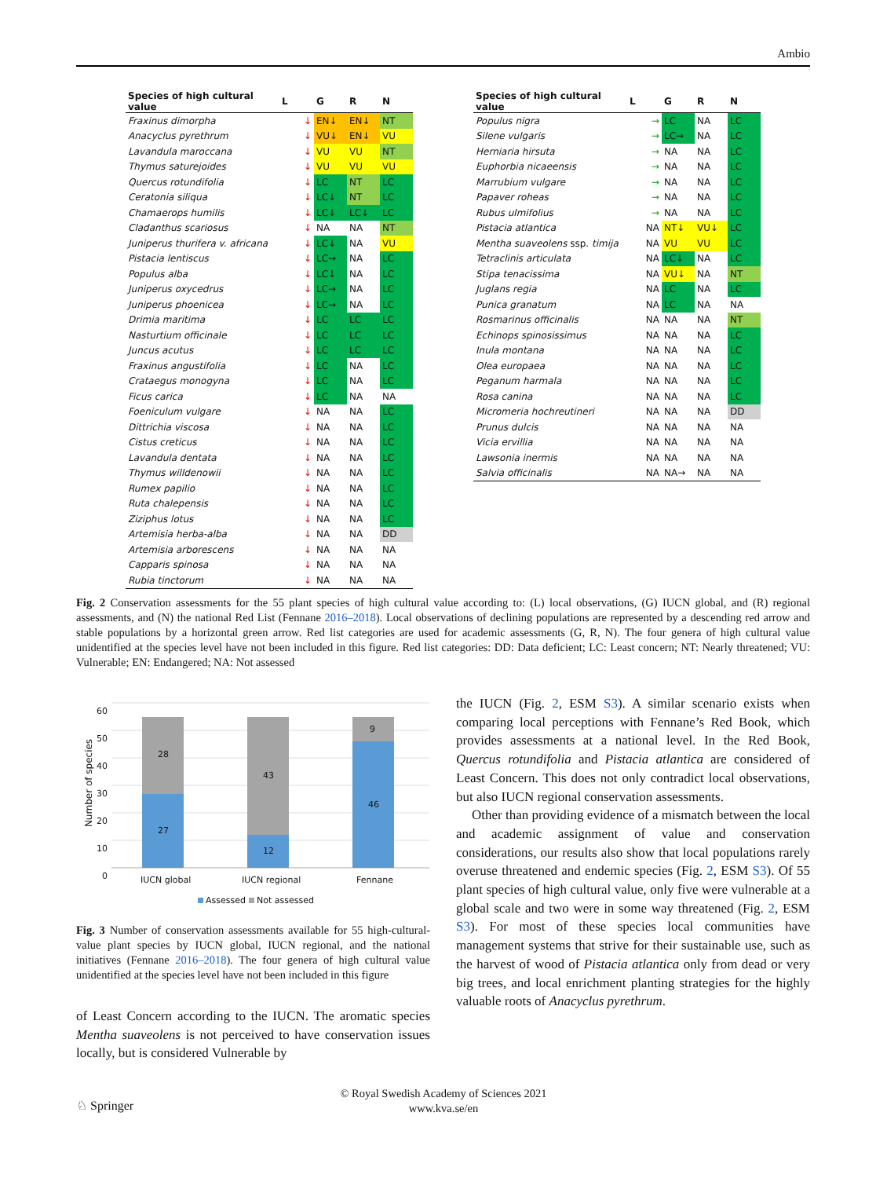Ambio
| Species of high cultural value | L | G | R | N |
| --- | --- | --- | --- | --- |
| Fraxinus dimorpha | ↓ | EN↓ | EN↓ | NT |
| Anacyclus pyrethrum | ↓ | VU↓ | EN↓ | VU |
| Lavandula maroccana | ↓ | VU | VU | NT |
| Thymus saturejoides | ↓ | VU | VU | VU |
| Quercus rotundifolia | ↓ | LC | NT | LC |
| Ceratonia siliqua | ↓ | LC↓ | NT | LC |
| Chamaerops humilis | ↓ | LC↓ | LC↓ | LC |
| Cladanthus scariosus | ↓ | NA | NA | NT |
| Juniperus thurifera v. africana | ↓ | LC↓ | NA | VU |
| Pistacia lentiscus | ↓ | LC→ | NA | LC |
| Populus alba | ↓ | LC↓ | NA | LC |
| Juniperus oxycedrus | ↓ | LC→ | NA | LC |
| Juniperus phoenicea | ↓ | LC→ | NA | LC |
| Drimia maritima | ↓ | LC | LC | LC |
| Nasturtium officinale | ↓ | LC | LC | LC |
| Juncus acutus | ↓ | LC | LC | LC |
| Fraxinus angustifolia | ↓ | LC | NA | LC |
| Crataegus monogyna | ↓ | LC | NA | LC |
| Ficus carica | ↓ | LC | NA | NA |
| Foeniculum vulgare | ↓ | NA | NA | LC |
| Dittrichia viscosa | ↓ | NA | NA | LC |
| Cistus creticus | ↓ | NA | NA | LC |
| Lavandula dentata | ↓ | NA | NA | LC |
| Thymus willdenowii | ↓ | NA | NA | LC |
| Rumex papilio | ↓ | NA | NA | LC |
| Ruta chalepensis | ↓ | NA | NA | LC |
| Ziziphus lotus | ↓ | NA | NA | LC |
| Artemisia herba-alba | ↓ | NA | NA | DD |
| Artemisia arborescens | ↓ | NA | NA | NA |
| Capparis spinosa | ↓ | NA | NA | NA |
| Rubia tinctorum | ↓ | NA | NA | NA |
| Species of high cultural value | L | G | R | N |
| --- | --- | --- | --- | --- |
| Populus nigra | → | LC | NA | LC |
| Silene vulgaris | → | LC→ | NA | LC |
| Herniaria hirsuta | → | NA | NA | LC |
| Euphorbia nicaeensis | → | NA | NA | LC |
| Marrubium vulgare | → | NA | NA | LC |
| Papaver roheas | → | NA | NA | LC |
| Rubus ulmifolius | → | NA | NA | LC |
| Pistacia atlantica | NA | NT↓ | VU↓ | LC |
| Mentha suaveolens ssp. timija | NA | VU | VU | LC |
| Tetraclinis articulata | NA | LC↓ | NA | LC |
| Stipa tenacissima | NA | VU↓ | NA | NT |
| Juglans regia | NA | LC | NA | LC |
| Punica granatum | NA | LC | NA | NA |
| Rosmarinus officinalis | NA | NA | NA | NT |
| Echinops spinosissimus | NA | NA | NA | LC |
| Inula montana | NA | NA | NA | LC |
| Olea europaea | NA | NA | NA | LC |
| Peganum harmala | NA | NA | NA | LC |
| Rosa canina | NA | NA | NA | LC |
| Micromeria hochreutineri | NA | NA | NA | DD |
| Prunus dulcis | NA | NA | NA | NA |
| Vicia ervillia | NA | NA | NA | NA |
| Lawsonia inermis | NA | NA | NA | NA |
| Salvia officinalis | NA | NA→ | NA | NA |
Fig. 2 Conservation assessments for the 55 plant species of high cultural value according to: (L) local observations, (G) IUCN global, and (R) regional assessments, and (N) the national Red List (Fennane 2016–2018). Local observations of declining populations are represented by a descending red arrow and stable populations by a horizontal green arrow. Red list categories are used for academic assessments (G, R, N). The four genera of high cultural value unidentified at the species level have not been included in this figure. Red list categories: DD: Data deficient; LC: Least concern; NT: Nearly threatened; VU: Vulnerable; EN: Endangered; NA: Not assessed
60
50
40
30
20
10
0
Number of species
28
27
43
12
9
46
IUCN global IUCN regional Fennane
Assessed Not assessed
Fig. 3 Number of conservation assessments available for 55 high-cultural-value plant species by IUCN global, IUCN regional, and the national initiatives (Fennane 2016–2018). The four genera of high cultural value unidentified at the species level have not been included in this figure
of Least Concern according to the IUCN. The aromatic species Mentha suaveolens is not perceived to have conservation issues locally, but is considered Vulnerable by
the IUCN (Fig. 2, ESM S3). A similar scenario exists when comparing local perceptions with Fennane’s Red Book, which provides assessments at a national level. In the Red Book, Quercus rotundifolia and Pistacia atlantica are considered of Least Concern. This does not only contradict local observations, but also IUCN regional conservation assessments.
Other than providing evidence of a mismatch between the local and academic assignment of value and conservation considerations, our results also show that local populations rarely overuse threatened and endemic species (Fig. 2, ESM S3). Of 55 plant species of high cultural value, only five were vulnerable at a global scale and two were in some way threatened (Fig. 2, ESM S3). For most of these species local communities have management systems that strive for their sustainable use, such as the harvest of wood of Pistacia atlantica only from dead or very big trees, and local enrichment planting strategies for the highly valuable roots of Anacyclus pyrethrum.
♘ Springer
© Royal Swedish Academy of Sciences 2021
www.kva.se/en